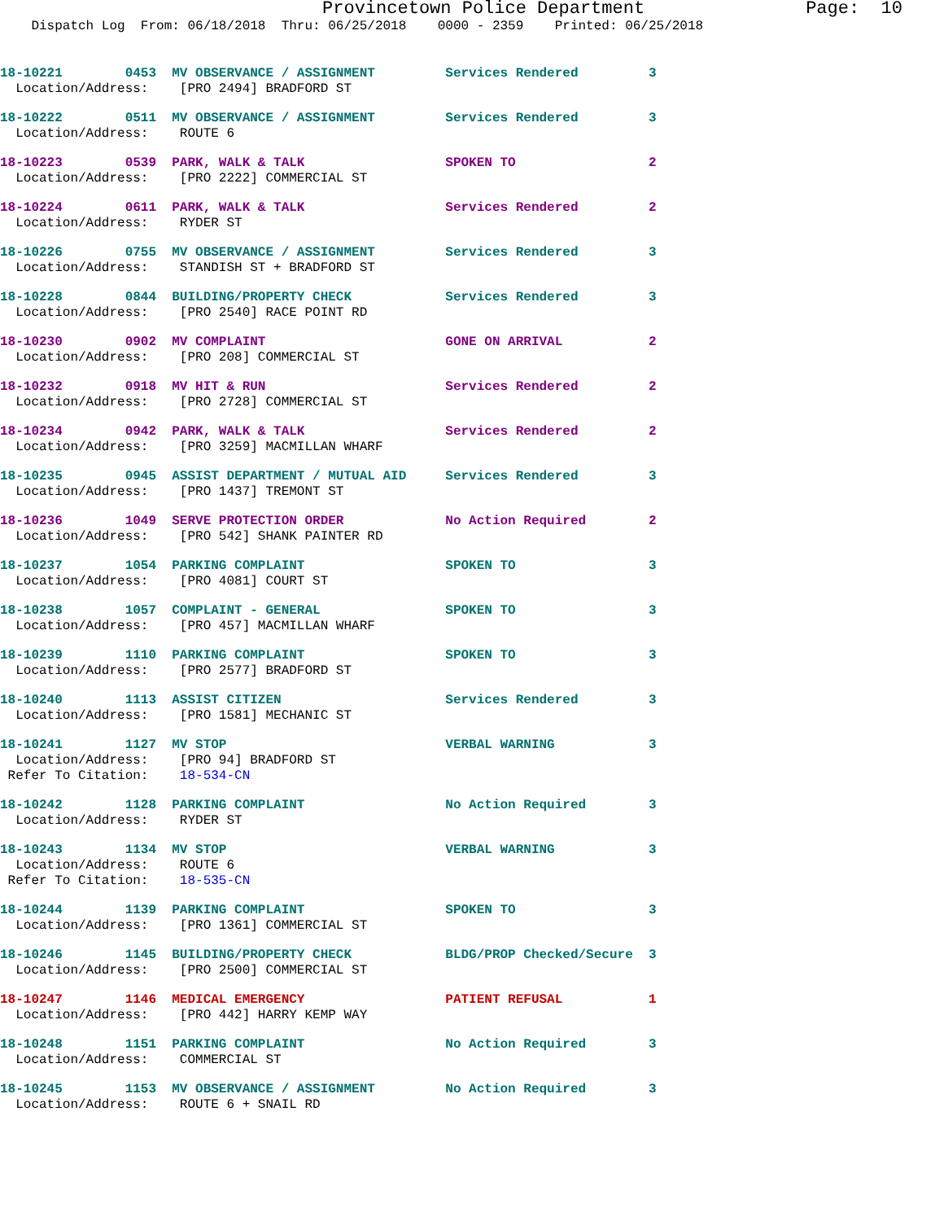Provincetown Police Department Page: 10
Dispatch Log From: 06/18/2018 Thru: 06/25/2018 0000 - 2359 Printed: 06/25/2018
18-10221 0453 MV OBSERVANCE / ASSIGNMENT Services Rendered 3 Location/Address: [PRO 2494] BRADFORD ST
18-10222 0511 MV OBSERVANCE / ASSIGNMENT Services Rendered 3 Location/Address: ROUTE 6
18-10223 0539 PARK, WALK & TALK SPOKEN TO 2 Location/Address: [PRO 2222] COMMERCIAL ST
18-10224 0611 PARK, WALK & TALK Services Rendered 2 Location/Address: RYDER ST
18-10226 0755 MV OBSERVANCE / ASSIGNMENT Services Rendered 3 Location/Address: STANDISH ST + BRADFORD ST
18-10228 0844 BUILDING/PROPERTY CHECK Services Rendered 3 Location/Address: [PRO 2540] RACE POINT RD
18-10230 0902 MV COMPLAINT GONE ON ARRIVAL 2 Location/Address: [PRO 208] COMMERCIAL ST
18-10232 0918 MV HIT & RUN Services Rendered 2 Location/Address: [PRO 2728] COMMERCIAL ST
18-10234 0942 PARK, WALK & TALK Services Rendered 2 Location/Address: [PRO 3259] MACMILLAN WHARF
18-10235 0945 ASSIST DEPARTMENT / MUTUAL AID Services Rendered 3 Location/Address: [PRO 1437] TREMONT ST
18-10236 1049 SERVE PROTECTION ORDER No Action Required 2 Location/Address: [PRO 542] SHANK PAINTER RD
18-10237 1054 PARKING COMPLAINT SPOKEN TO 3 Location/Address: [PRO 4081] COURT ST
18-10238 1057 COMPLAINT - GENERAL SPOKEN TO 3 Location/Address: [PRO 457] MACMILLAN WHARF
18-10239 1110 PARKING COMPLAINT SPOKEN TO 3 Location/Address: [PRO 2577] BRADFORD ST
18-10240 1113 ASSIST CITIZEN Services Rendered 3 Location/Address: [PRO 1581] MECHANIC ST
18-10241 1127 MV STOP VERBAL WARNING 3 Location/Address: [PRO 94] BRADFORD ST Refer To Citation: 18-534-CN
18-10242 1128 PARKING COMPLAINT No Action Required 3 Location/Address: RYDER ST
18-10243 1134 MV STOP VERBAL WARNING 3 Location/Address: ROUTE 6 Refer To Citation: 18-535-CN
18-10244 1139 PARKING COMPLAINT SPOKEN TO 3 Location/Address: [PRO 1361] COMMERCIAL ST
18-10246 1145 BUILDING/PROPERTY CHECK BLDG/PROP Checked/Secure 3 Location/Address: [PRO 2500] COMMERCIAL ST
18-10247 1146 MEDICAL EMERGENCY PATIENT REFUSAL 1 Location/Address: [PRO 442] HARRY KEMP WAY
18-10248 1151 PARKING COMPLAINT No Action Required 3 Location/Address: COMMERCIAL ST
18-10245 1153 MV OBSERVANCE / ASSIGNMENT No Action Required 3 Location/Address: ROUTE 6 + SNAIL RD